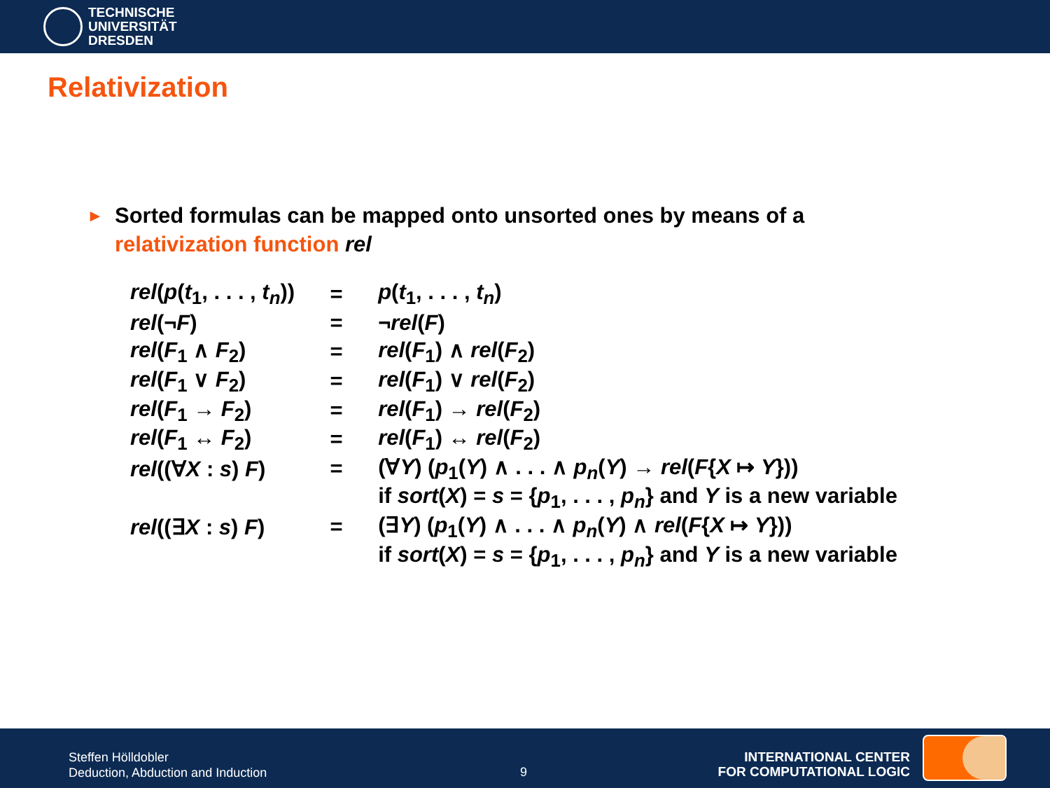TECHNISCHE
UNIVERSITÄT
DRESDEN
Relativization
►
Sorted formulas can be mapped onto unsorted ones by means of a
relativization function rel
| rel ( p ( t<sub>1</sub>, . . . , t<sub>n</sub> )) | = | p ( t<sub>1</sub>, . . . , t<sub>n</sub> ) |
| rel (¬ F ) | = | ¬ rel ( F ) |
| rel ( F<sub>1</sub> ∧ F<sub>2</sub>) | = | rel ( F<sub>1</sub>) ∧ rel ( F<sub>2</sub>) |
| rel ( F<sub>1</sub> ∨ F<sub>2</sub>) | = | rel ( F<sub>1</sub>) ∨ rel ( F<sub>2</sub>) |
| rel ( F<sub>1</sub> → F<sub>2</sub>) | = | rel ( F<sub>1</sub>) → rel ( F<sub>2</sub>) |
| rel ( F<sub>1</sub> ↔ F<sub>2</sub>) | = | rel ( F<sub>1</sub>) ↔ rel ( F<sub>2</sub>) |
| rel ((∀ X : s ) F ) | = | (∀ Y ) ( p<sub>1</sub>( Y ) ∧ . . . ∧ p<sub>n</sub> ( Y ) → rel ( F { X ↦ Y })) |
| | | if sort ( X ) = s = { p<sub>1</sub>, . . . , p<sub>n</sub> } and Y is a new variable |
| rel ((∃ X : s ) F ) | = | (∃ Y ) ( p<sub>1</sub>( Y ) ∧ . . . ∧ p<sub>n</sub> ( Y ) ∧ rel ( F { X ↦ Y })) |
| | | if sort ( X ) = s = { p<sub>1</sub>, . . . , p<sub>n</sub> } and Y is a new variable |
Steffen Hölldobler
Deduction, Abduction and Induction
9
INTERNATIONAL CENTER
FOR COMPUTATIONAL LOGIC